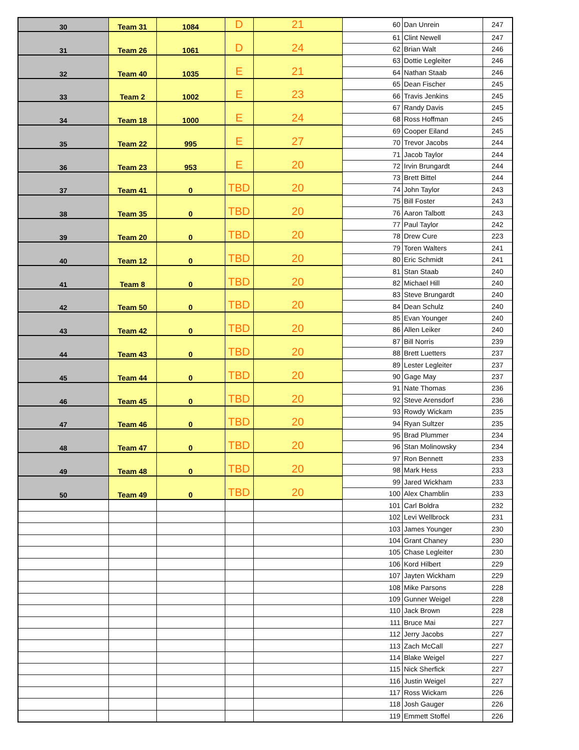| 30 | Team 31 | 1084 | D | 21 | 60 | Dan Unrein | 247 |
| 31 | Team 26 | 1061 | D | 24 | 61 | Clint Newell | 247 |
| | | | | | 62 | Brian Walt | 246 |
| 32 | Team 40 | 1035 | E | 21 | 63 | Dottie Legleiter | 246 |
| | | | | | 64 | Nathan Staab | 246 |
| 33 | Team 2 | 1002 | E | 23 | 65 | Dean Fischer | 245 |
| | | | | | 66 | Travis Jenkins | 245 |
| 34 | Team 18 | 1000 | E | 24 | 67 | Randy Davis | 245 |
| | | | | | 68 | Ross Hoffman | 245 |
| 35 | Team 22 | 995 | E | 27 | 69 | Cooper Eiland | 245 |
| | | | | | 70 | Trevor Jacobs | 244 |
| 36 | Team 23 | 953 | E | 20 | 71 | Jacob Taylor | 244 |
| | | | | | 72 | Irvin Brungardt | 244 |
| 37 | Team 41 | 0 | TBD | 20 | 73 | Brett Bittel | 244 |
| | | | | | 74 | John Taylor | 243 |
| 38 | Team 35 | 0 | TBD | 20 | 75 | Bill Foster | 243 |
| | | | | | 76 | Aaron Talbott | 243 |
| 39 | Team 20 | 0 | TBD | 20 | 77 | Paul Taylor | 242 |
| | | | | | 78 | Drew Cure | 223 |
| 40 | Team 12 | 0 | TBD | 20 | 79 | Toren Walters | 241 |
| | | | | | 80 | Eric Schmidt | 241 |
| 41 | Team 8 | 0 | TBD | 20 | 81 | Stan Staab | 240 |
| | | | | | 82 | Michael Hill | 240 |
| 42 | Team 50 | 0 | TBD | 20 | 83 | Steve Brungardt | 240 |
| | | | | | 84 | Dean Schulz | 240 |
| 43 | Team 42 | 0 | TBD | 20 | 85 | Evan Younger | 240 |
| | | | | | 86 | Allen Leiker | 240 |
| 44 | Team 43 | 0 | TBD | 20 | 87 | Bill Norris | 239 |
| | | | | | 88 | Brett Luetters | 237 |
| 45 | Team 44 | 0 | TBD | 20 | 89 | Lester Legleiter | 237 |
| | | | | | 90 | Gage May | 237 |
| 46 | Team 45 | 0 | TBD | 20 | 91 | Nate Thomas | 236 |
| | | | | | 92 | Steve Arensdorf | 236 |
| 47 | Team 46 | 0 | TBD | 20 | 93 | Rowdy Wickam | 235 |
| | | | | | 94 | Ryan Sultzer | 235 |
| 48 | Team 47 | 0 | TBD | 20 | 95 | Brad Plummer | 234 |
| | | | | | 96 | Stan Molinowsky | 234 |
| 49 | Team 48 | 0 | TBD | 20 | 97 | Ron Bennett | 233 |
| | | | | | 98 | Mark Hess | 233 |
| 50 | Team 49 | 0 | TBD | 20 | 99 | Jared Wickham | 233 |
| | | | | | 100 | Alex Chamblin | 233 |
| | | | | | 101 | Carl Boldra | 232 |
| | | | | | 102 | Levi Wellbrock | 231 |
| | | | | | 103 | James Younger | 230 |
| | | | | | 104 | Grant Chaney | 230 |
| | | | | | 105 | Chase Legleiter | 230 |
| | | | | | 106 | Kord Hilbert | 229 |
| | | | | | 107 | Jayten Wickham | 229 |
| | | | | | 108 | Mike Parsons | 228 |
| | | | | | 109 | Gunner Weigel | 228 |
| | | | | | 110 | Jack Brown | 228 |
| | | | | | 111 | Bruce Mai | 227 |
| | | | | | 112 | Jerry Jacobs | 227 |
| | | | | | 113 | Zach McCall | 227 |
| | | | | | 114 | Blake Weigel | 227 |
| | | | | | 115 | Nick Sherfick | 227 |
| | | | | | 116 | Justin Weigel | 227 |
| | | | | | 117 | Ross Wickam | 226 |
| | | | | | 118 | Josh Gauger | 226 |
| | | | | | 119 | Emmett Stoffel | 226 |